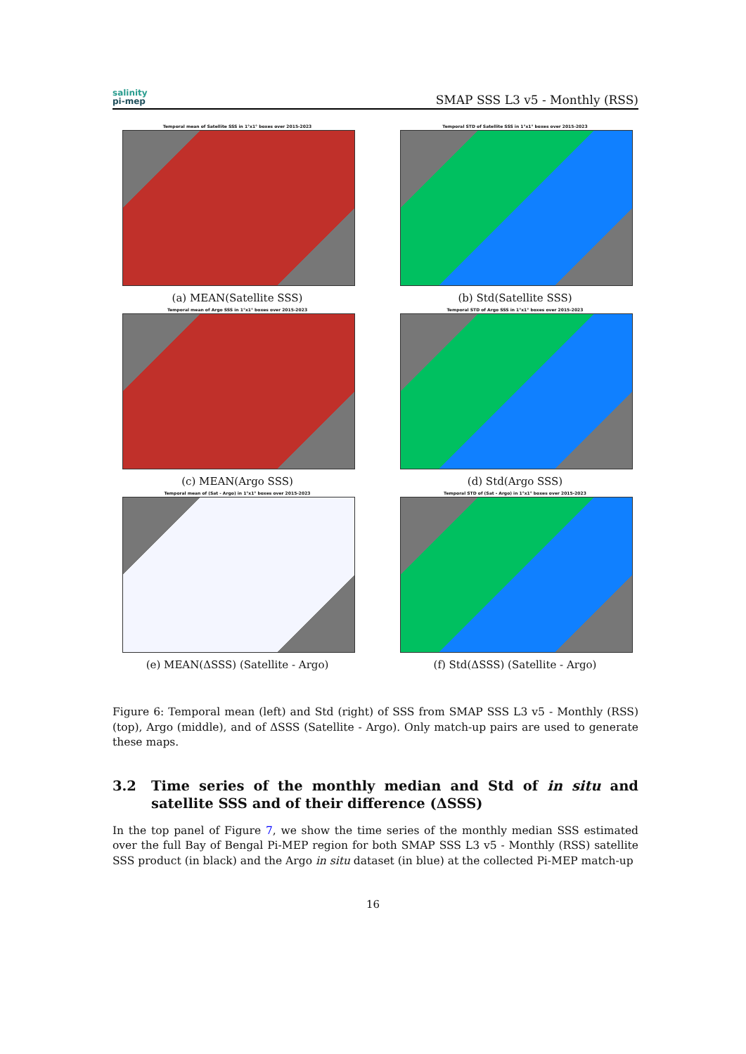salinity
pi-mep
SMAP SSS L3 v5 - Monthly (RSS)
Temporal mean of Satellite SSS in 1°x1° boxes over 2015-2023
(a) MEAN(Satellite SSS)
Temporal STD of Satellite SSS in 1°x1° boxes over 2015-2023
(b) Std(Satellite SSS)
Temporal mean of Argo SSS in 1°x1° boxes over 2015-2023
(c) MEAN(Argo SSS)
Temporal STD of Argo SSS in 1°x1° boxes over 2015-2023
(d) Std(Argo SSS)
Temporal mean of (Sat - Argo) in 1°x1° boxes over 2015-2023
(e) MEAN(ΔSSS) (Satellite - Argo)
Temporal STD of (Sat - Argo) in 1°x1° boxes over 2015-2023
(f) Std(ΔSSS) (Satellite - Argo)
Figure 6: Temporal mean (left) and Std (right) of SSS from SMAP SSS L3 v5 - Monthly (RSS) (top), Argo (middle), and of ΔSSS (Satellite - Argo). Only match-up pairs are used to generate these maps.
3.2 Time series of the monthly median and Std of in situ and satellite SSS and of their difference (ΔSSS)
In the top panel of Figure 7, we show the time series of the monthly median SSS estimated over the full Bay of Bengal Pi-MEP region for both SMAP SSS L3 v5 - Monthly (RSS) satellite SSS product (in black) and the Argo in situ dataset (in blue) at the collected Pi-MEP match-up
16